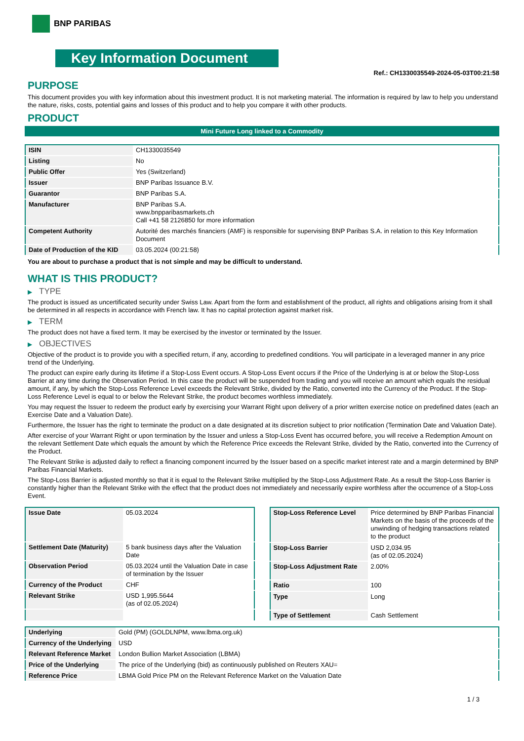BNP PARIBAS
Key Information Document
Ref.: CH1330035549-2024-05-03T00:21:58
PURPOSE
This document provides you with key information about this investment product. It is not marketing material. The information is required by law to help you understand the nature, risks, costs, potential gains and losses of this product and to help you compare it with other products.
PRODUCT
Mini Future Long linked to a Commodity
| ISIN | CH1330035549 |
| Listing | No |
| Public Offer | Yes (Switzerland) |
| Issuer | BNP Paribas Issuance B.V. |
| Guarantor | BNP Paribas S.A. |
| Manufacturer | BNP Paribas S.A. www.bnpparibasmarkets.ch Call +41 58 2126850 for more information |
| Competent Authority | Autorité des marchés financiers (AMF) is responsible for supervising BNP Paribas S.A. in relation to this Key Information Document |
| Date of Production of the KID | 03.05.2024 (00:21:58) |
You are about to purchase a product that is not simple and may be difficult to understand.
WHAT IS THIS PRODUCT?
▶ TYPE
The product is issued as uncertificated security under Swiss Law. Apart from the form and establishment of the product, all rights and obligations arising from it shall be determined in all respects in accordance with French law. It has no capital protection against market risk.
▶ TERM
The product does not have a fixed term. It may be exercised by the investor or terminated by the Issuer.
▶ OBJECTIVES
Objective of the product is to provide you with a specified return, if any, according to predefined conditions. You will participate in a leveraged manner in any price trend of the Underlying.
The product can expire early during its lifetime if a Stop-Loss Event occurs. A Stop-Loss Event occurs if the Price of the Underlying is at or below the Stop-Loss Barrier at any time during the Observation Period. In this case the product will be suspended from trading and you will receive an amount which equals the residual amount, if any, by which the Stop-Loss Reference Level exceeds the Relevant Strike, divided by the Ratio, converted into the Currency of the Product. If the Stop-Loss Reference Level is equal to or below the Relevant Strike, the product becomes worthless immediately.
You may request the Issuer to redeem the product early by exercising your Warrant Right upon delivery of a prior written exercise notice on predefined dates (each an Exercise Date and a Valuation Date).
Furthermore, the Issuer has the right to terminate the product on a date designated at its discretion subject to prior notification (Termination Date and Valuation Date).
After exercise of your Warrant Right or upon termination by the Issuer and unless a Stop-Loss Event has occurred before, you will receive a Redemption Amount on the relevant Settlement Date which equals the amount by which the Reference Price exceeds the Relevant Strike, divided by the Ratio, converted into the Currency of the Product.
The Relevant Strike is adjusted daily to reflect a financing component incurred by the Issuer based on a specific market interest rate and a margin determined by BNP Paribas Financial Markets.
The Stop-Loss Barrier is adjusted monthly so that it is equal to the Relevant Strike multiplied by the Stop-Loss Adjustment Rate. As a result the Stop-Loss Barrier is constantly higher than the Relevant Strike with the effect that the product does not immediately and necessarily expire worthless after the occurrence of a Stop-Loss Event.
| Issue Date | 05.03.2024 |
| Settlement Date (Maturity) | 5 bank business days after the Valuation Date |
| Observation Period | 05.03.2024 until the Valuation Date in case of termination by the Issuer |
| Currency of the Product | CHF |
| Relevant Strike | USD 1,995.5644 (as of 02.05.2024) |
| Stop-Loss Reference Level | Price determined by BNP Paribas Financial Markets on the basis of the proceeds of the unwinding of hedging transactions related to the product |
| Stop-Loss Barrier | USD 2,034.95 (as of 02.05.2024) |
| Stop-Loss Adjustment Rate | 2.00% |
| Ratio | 100 |
| Type | Long |
| Type of Settlement | Cash Settlement |
| Underlying | Gold (PM) (GOLDLNPM, www.lbma.org.uk) |
| Currency of the Underlying | USD |
| Relevant Reference Market | London Bullion Market Association (LBMA) |
| Price of the Underlying | The price of the Underlying (bid) as continuously published on Reuters XAU= |
| Reference Price | LBMA Gold Price PM on the Relevant Reference Market on the Valuation Date |
1 / 3